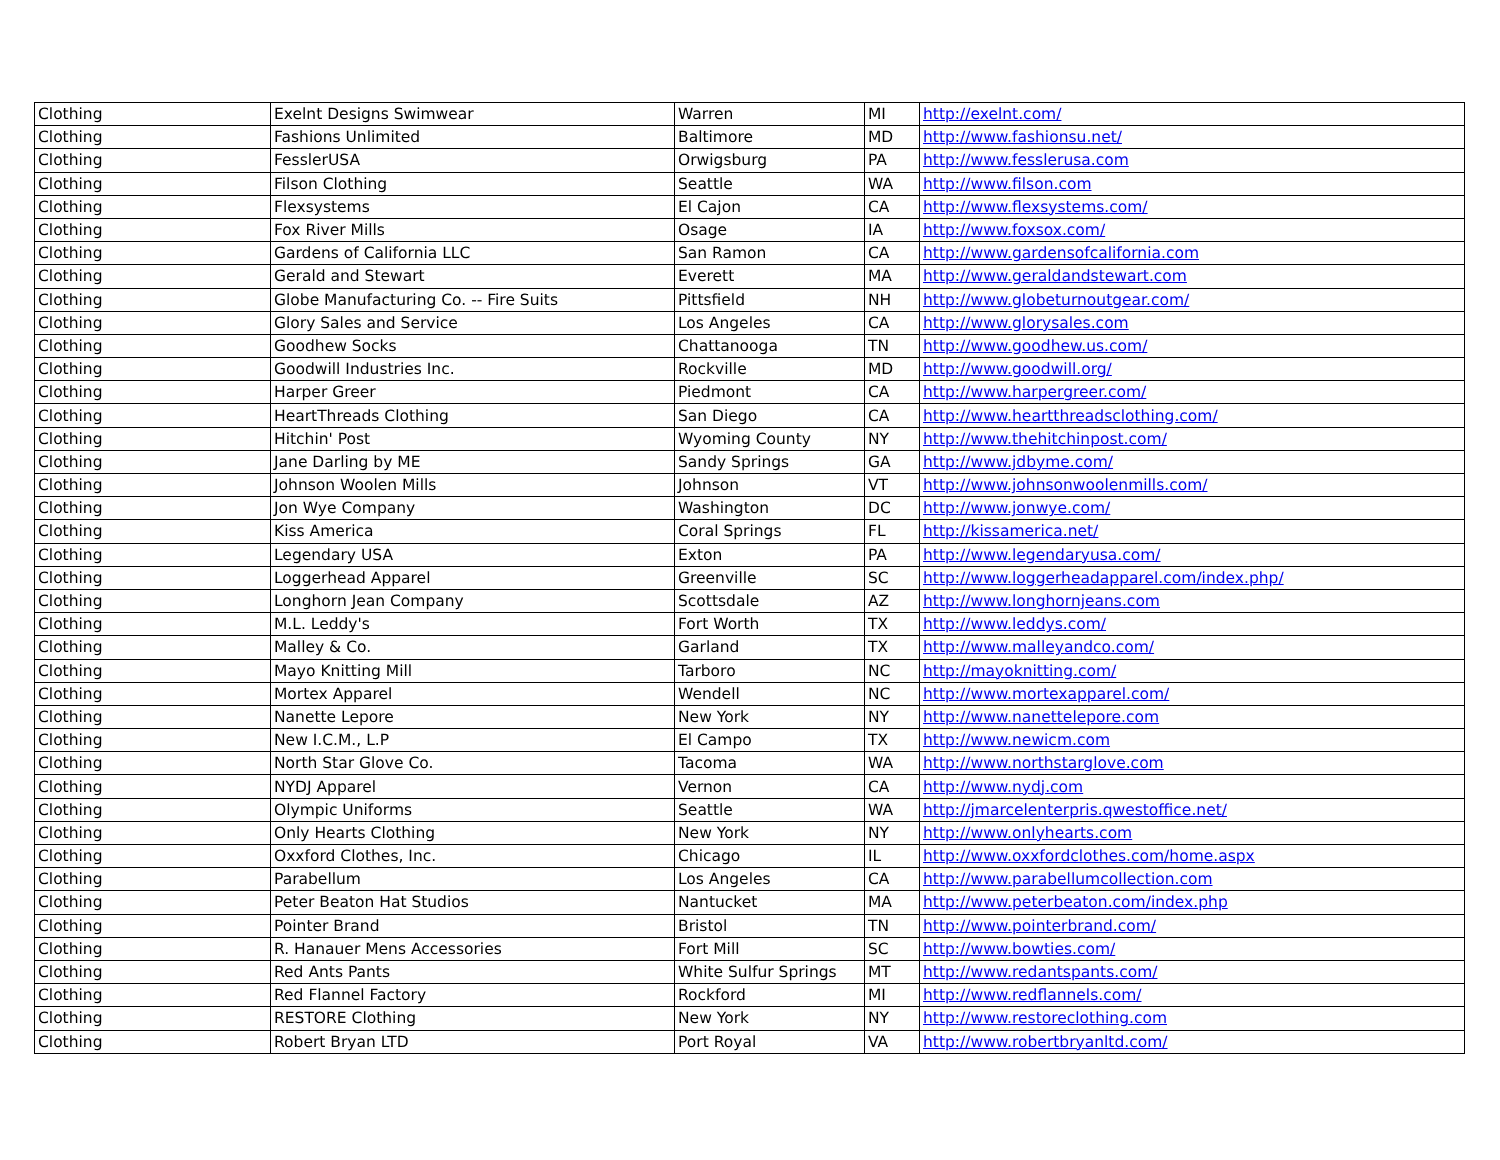| Clothing | Exelnt Designs Swimwear | Warren | MI | http://exelnt.com/ |
| Clothing | Fashions Unlimited | Baltimore | MD | http://www.fashionsu.net/ |
| Clothing | FesslerUSA | Orwigsburg | PA | http://www.fesslerusa.com |
| Clothing | Filson Clothing | Seattle | WA | http://www.filson.com |
| Clothing | Flexsystems | El Cajon | CA | http://www.flexsystems.com/ |
| Clothing | Fox River Mills | Osage | IA | http://www.foxsox.com/ |
| Clothing | Gardens of California LLC | San Ramon | CA | http://www.gardensofcalifornia.com |
| Clothing | Gerald and Stewart | Everett | MA | http://www.geraldandstewart.com |
| Clothing | Globe Manufacturing Co. -- Fire Suits | Pittsfield | NH | http://www.globeturnoutgear.com/ |
| Clothing | Glory Sales and Service | Los Angeles | CA | http://www.glorysales.com |
| Clothing | Goodhew Socks | Chattanooga | TN | http://www.goodhew.us.com/ |
| Clothing | Goodwill Industries Inc. | Rockville | MD | http://www.goodwill.org/ |
| Clothing | Harper Greer | Piedmont | CA | http://www.harpergreer.com/ |
| Clothing | HeartThreads Clothing | San Diego | CA | http://www.heartthreadsclothing.com/ |
| Clothing | Hitchin' Post | Wyoming County | NY | http://www.thehitchinpost.com/ |
| Clothing | Jane Darling by ME | Sandy Springs | GA | http://www.jdbyme.com/ |
| Clothing | Johnson Woolen Mills | Johnson | VT | http://www.johnsonwoolenmills.com/ |
| Clothing | Jon Wye Company | Washington | DC | http://www.jonwye.com/ |
| Clothing | Kiss America | Coral Springs | FL | http://kissamerica.net/ |
| Clothing | Legendary USA | Exton | PA | http://www.legendaryusa.com/ |
| Clothing | Loggerhead Apparel | Greenville | SC | http://www.loggerheadapparel.com/index.php/ |
| Clothing | Longhorn Jean Company | Scottsdale | AZ | http://www.longhornjeans.com |
| Clothing | M.L. Leddy's | Fort Worth | TX | http://www.leddys.com/ |
| Clothing | Malley & Co. | Garland | TX | http://www.malleyandco.com/ |
| Clothing | Mayo Knitting Mill | Tarboro | NC | http://mayoknitting.com/ |
| Clothing | Mortex Apparel | Wendell | NC | http://www.mortexapparel.com/ |
| Clothing | Nanette Lepore | New York | NY | http://www.nanettelepore.com |
| Clothing | New I.C.M., L.P | El Campo | TX | http://www.newicm.com |
| Clothing | North Star Glove Co. | Tacoma | WA | http://www.northstarglove.com |
| Clothing | NYDJ Apparel | Vernon | CA | http://www.nydj.com |
| Clothing | Olympic Uniforms | Seattle | WA | http://jmarcelenterpris.qwestoffice.net/ |
| Clothing | Only Hearts Clothing | New York | NY | http://www.onlyhearts.com |
| Clothing | Oxxford Clothes, Inc. | Chicago | IL | http://www.oxxfordclothes.com/home.aspx |
| Clothing | Parabellum | Los Angeles | CA | http://www.parabellumcollection.com |
| Clothing | Peter Beaton Hat Studios | Nantucket | MA | http://www.peterbeaton.com/index.php |
| Clothing | Pointer Brand | Bristol | TN | http://www.pointerbrand.com/ |
| Clothing | R. Hanauer Mens Accessories | Fort Mill | SC | http://www.bowties.com/ |
| Clothing | Red Ants Pants | White Sulfur Springs | MT | http://www.redantspants.com/ |
| Clothing | Red Flannel Factory | Rockford | MI | http://www.redflannels.com/ |
| Clothing | RESTORE Clothing | New York | NY | http://www.restoreclothing.com |
| Clothing | Robert Bryan LTD | Port Royal | VA | http://www.robertbryanltd.com/ |